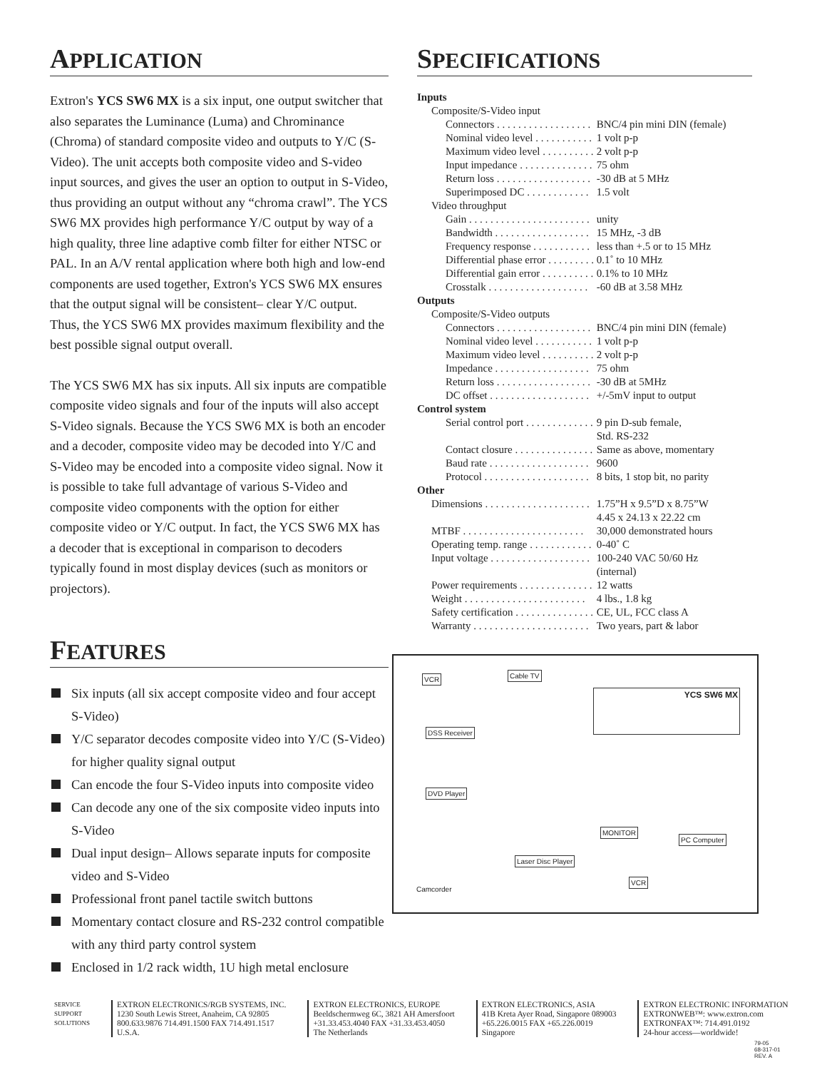APPLICATION
Extron's YCS SW6 MX is a six input, one output switcher that also separates the Luminance (Luma) and Chrominance (Chroma) of standard composite video and outputs to Y/C (S-Video). The unit accepts both composite video and S-video input sources, and gives the user an option to output in S-Video, thus providing an output without any “chroma crawl”. The YCS SW6 MX provides high performance Y/C output by way of a high quality, three line adaptive comb filter for either NTSC or PAL. In an A/V rental application where both high and low-end components are used together, Extron's YCS SW6 MX ensures that the output signal will be consistent– clear Y/C output. Thus, the YCS SW6 MX provides maximum flexibility and the best possible signal output overall.
The YCS SW6 MX has six inputs. All six inputs are compatible composite video signals and four of the inputs will also accept S-Video signals. Because the YCS SW6 MX is both an encoder and a decoder, composite video may be decoded into Y/C and S-Video may be encoded into a composite video signal. Now it is possible to take full advantage of various S-Video and composite video components with the option for either composite video or Y/C output. In fact, the YCS SW6 MX has a decoder that is exceptional in comparison to decoders typically found in most display devices (such as monitors or projectors).
FEATURES
Six inputs (all six accept composite video and four accept S-Video)
Y/C separator decodes composite video into Y/C (S-Video) for higher quality signal output
Can encode the four S-Video inputs into composite video
Can decode any one of the six composite video inputs into S-Video
Dual input design– Allows separate inputs for composite video and S-Video
Professional front panel tactile switch buttons
Momentary contact closure and RS-232 control compatible with any third party control system
Enclosed in 1/2 rack width, 1U high metal enclosure
SPECIFICATIONS
| Inputs | |
| Composite/S-Video input | |
| Connectors . . . . . . . . . . . . . . . . . . | BNC/4 pin mini DIN (female) |
| Nominal video level . . . . . . . . . . . | 1 volt p-p |
| Maximum video level . . . . . . . . . . | 2 volt p-p |
| Input impedance . . . . . . . . . . . . . . | 75 ohm |
| Return loss . . . . . . . . . . . . . . . . . . | -30 dB at 5 MHz |
| Superimposed DC . . . . . . . . . . . . | 1.5 volt |
| Video throughput | |
| Gain . . . . . . . . . . . . . . . . . . . . . . . | unity |
| Bandwidth . . . . . . . . . . . . . . . . . . | 15 MHz, -3 dB |
| Frequency response . . . . . . . . . . . | less than +.5 or to 15 MHz |
| Differential phase error . . . . . . . . . | 0.1˚ to 10 MHz |
| Differential gain error . . . . . . . . . . | 0.1% to 10 MHz |
| Crosstalk . . . . . . . . . . . . . . . . . . . | -60 dB at 3.58 MHz |
| Outputs | |
| Composite/S-Video outputs | |
| Connectors . . . . . . . . . . . . . . . . . . | BNC/4 pin mini DIN (female) |
| Nominal video level . . . . . . . . . . . | 1 volt p-p |
| Maximum video level . . . . . . . . . . | 2 volt p-p |
| Impedance . . . . . . . . . . . . . . . . . . | 75 ohm |
| Return loss . . . . . . . . . . . . . . . . . . | -30 dB at 5MHz |
| DC offset . . . . . . . . . . . . . . . . . . . | +/-5mV input to output |
| Control system | |
| Serial control port . . . . . . . . . . . . . | 9 pin D-sub female, Std. RS-232 |
| Contact closure . . . . . . . . . . . . . . . | Same as above, momentary |
| Baud rate . . . . . . . . . . . . . . . . . . . | 9600 |
| Protocol . . . . . . . . . . . . . . . . . . . . | 8 bits, 1 stop bit, no parity |
| Other | |
| Dimensions . . . . . . . . . . . . . . . . . . . . | 1.75”H x 9.5”D x 8.75”W 4.45 x 24.13 x 22.22 cm |
| MTBF . . . . . . . . . . . . . . . . . . . . . . . | 30,000 demonstrated hours |
| Operating temp. range . . . . . . . . . . . . | 0-40˚ C |
| Input voltage . . . . . . . . . . . . . . . . . . . | 100-240 VAC 50/60 Hz (internal) |
| Power requirements . . . . . . . . . . . . . . | 12 watts |
| Weight . . . . . . . . . . . . . . . . . . . . . . . | 4 lbs., 1.8 kg |
| Safety certification . . . . . . . . . . . . . . . | CE, UL, FCC class A |
| Warranty . . . . . . . . . . . . . . . . . . . . . . | Two years, part & labor |
VCR Cable TV
YCS SW6 MX
DSS Receiver
DVD Player
Laser Disc Player
MONITOR
VCR
PC Computer
Camcorder
SERVICE SUPPORT SOLUTIONS
EXTRON ELECTRONICS/RGB SYSTEMS, INC.
1230 South Lewis Street, Anaheim, CA 92805
800.633.9876 714.491.1500 FAX 714.491.1517
U.S.A.
EXTRON ELECTRONICS, EUROPE
Beeldschermweg 6C, 3821 AH Amersfoort
+31.33.453.4040 FAX +31.33.453.4050
The Netherlands
EXTRON ELECTRONICS, ASIA
41B Kreta Ayer Road, Singapore 089003
+65.226.0015 FAX +65.226.0019
Singapore
EXTRON ELECTRONIC INFORMATION
EXTRONWEB™: www.extron.com
EXTRONFAX™: 714.491.0192
24-hour access—worldwide!
79-05
68-317-01
REV. A